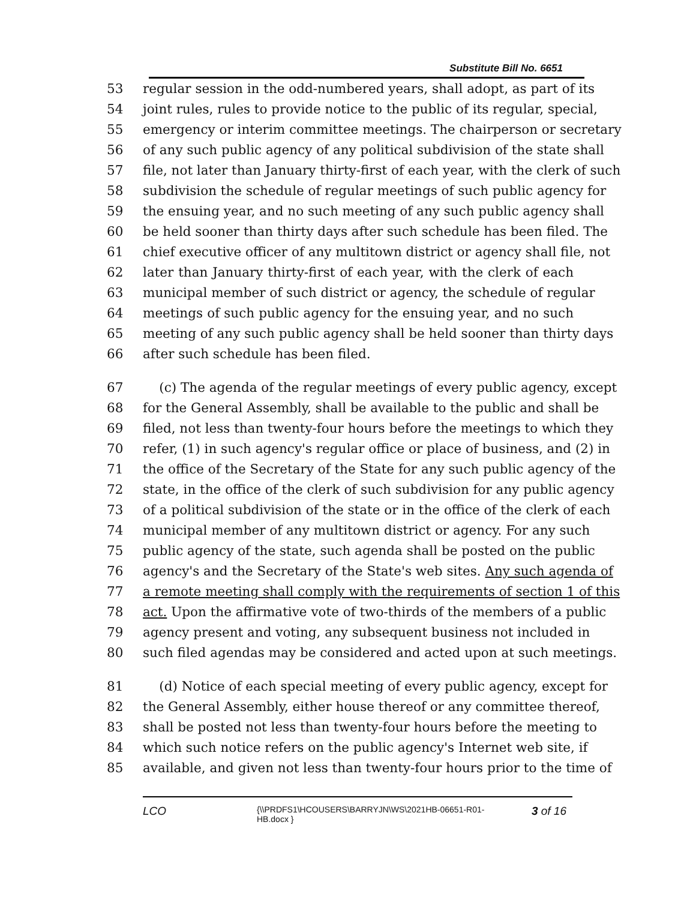Substitute Bill No. 6651
53 regular session in the odd-numbered years, shall adopt, as part of its
54 joint rules, rules to provide notice to the public of its regular, special,
55 emergency or interim committee meetings. The chairperson or secretary
56 of any such public agency of any political subdivision of the state shall
57 file, not later than January thirty-first of each year, with the clerk of such
58 subdivision the schedule of regular meetings of such public agency for
59 the ensuing year, and no such meeting of any such public agency shall
60 be held sooner than thirty days after such schedule has been filed. The
61 chief executive officer of any multitown district or agency shall file, not
62 later than January thirty-first of each year, with the clerk of each
63 municipal member of such district or agency, the schedule of regular
64 meetings of such public agency for the ensuing year, and no such
65 meeting of any such public agency shall be held sooner than thirty days
66 after such schedule has been filed.
67 (c) The agenda of the regular meetings of every public agency, except
68 for the General Assembly, shall be available to the public and shall be
69 filed, not less than twenty-four hours before the meetings to which they
70 refer, (1) in such agency's regular office or place of business, and (2) in
71 the office of the Secretary of the State for any such public agency of the
72 state, in the office of the clerk of such subdivision for any public agency
73 of a political subdivision of the state or in the office of the clerk of each
74 municipal member of any multitown district or agency. For any such
75 public agency of the state, such agenda shall be posted on the public
76 agency's and the Secretary of the State's web sites. Any such agenda of
77 a remote meeting shall comply with the requirements of section 1 of this
78 act. Upon the affirmative vote of two-thirds of the members of a public
79 agency present and voting, any subsequent business not included in
80 such filed agendas may be considered and acted upon at such meetings.
81 (d) Notice of each special meeting of every public agency, except for
82 the General Assembly, either house thereof or any committee thereof,
83 shall be posted not less than twenty-four hours before the meeting to
84 which such notice refers on the public agency's Internet web site, if
85 available, and given not less than twenty-four hours prior to the time of
LCO {\\PRDFS1\HCOUSERS\BARRYJN\WS\2021HB-06651-R01-HB.docx } 3 of 16